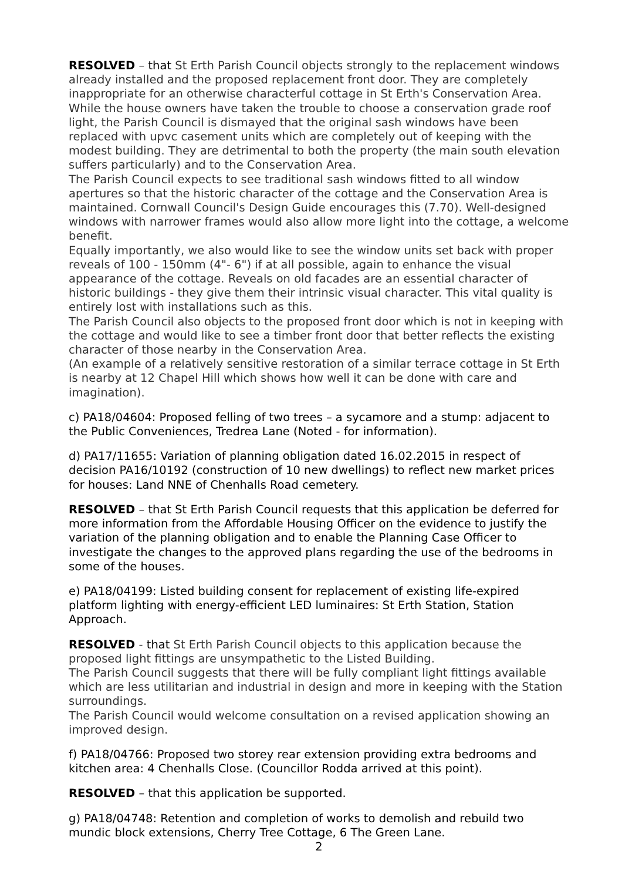RESOLVED – that St Erth Parish Council objects strongly to the replacement windows already installed and the proposed replacement front door. They are completely inappropriate for an otherwise characterful cottage in St Erth's Conservation Area.
While the house owners have taken the trouble to choose a conservation grade roof light, the Parish Council is dismayed that the original sash windows have been replaced with upvc casement units which are completely out of keeping with the modest building. They are detrimental to both the property (the main south elevation suffers particularly) and to the Conservation Area.
The Parish Council expects to see traditional sash windows fitted to all window apertures so that the historic character of the cottage and the Conservation Area is maintained. Cornwall Council's Design Guide encourages this (7.70). Well-designed windows with narrower frames would also allow more light into the cottage, a welcome benefit.
Equally importantly, we also would like to see the window units set back with proper reveals of 100 - 150mm (4"- 6") if at all possible, again to enhance the visual appearance of the cottage. Reveals on old facades are an essential character of historic buildings - they give them their intrinsic visual character. This vital quality is entirely lost with installations such as this.
The Parish Council also objects to the proposed front door which is not in keeping with the cottage and would like to see a timber front door that better reflects the existing character of those nearby in the Conservation Area.
(An example of a relatively sensitive restoration of a similar terrace cottage in St Erth is nearby at 12 Chapel Hill which shows how well it can be done with care and imagination).
c) PA18/04604: Proposed felling of two trees – a sycamore and a stump: adjacent to the Public Conveniences, Tredrea Lane (Noted - for information).
d) PA17/11655: Variation of planning obligation dated 16.02.2015 in respect of decision PA16/10192 (construction of 10 new dwellings) to reflect new market prices for houses: Land NNE of Chenhalls Road cemetery.
RESOLVED – that St Erth Parish Council requests that this application be deferred for more information from the Affordable Housing Officer on the evidence to justify the variation of the planning obligation and to enable the Planning Case Officer to investigate the changes to the approved plans regarding the use of the bedrooms in some of the houses.
e) PA18/04199: Listed building consent for replacement of existing life-expired platform lighting with energy-efficient LED luminaires: St Erth Station, Station Approach.
RESOLVED - that St Erth Parish Council objects to this application because the proposed light fittings are unsympathetic to the Listed Building.
The Parish Council suggests that there will be fully compliant light fittings available which are less utilitarian and industrial in design and more in keeping with the Station surroundings.
The Parish Council would welcome consultation on a revised application showing an improved design.
f) PA18/04766: Proposed two storey rear extension providing extra bedrooms and kitchen area: 4 Chenhalls Close. (Councillor Rodda arrived at this point).
RESOLVED – that this application be supported.
g) PA18/04748: Retention and completion of works to demolish and rebuild two mundic block extensions, Cherry Tree Cottage, 6 The Green Lane.
2